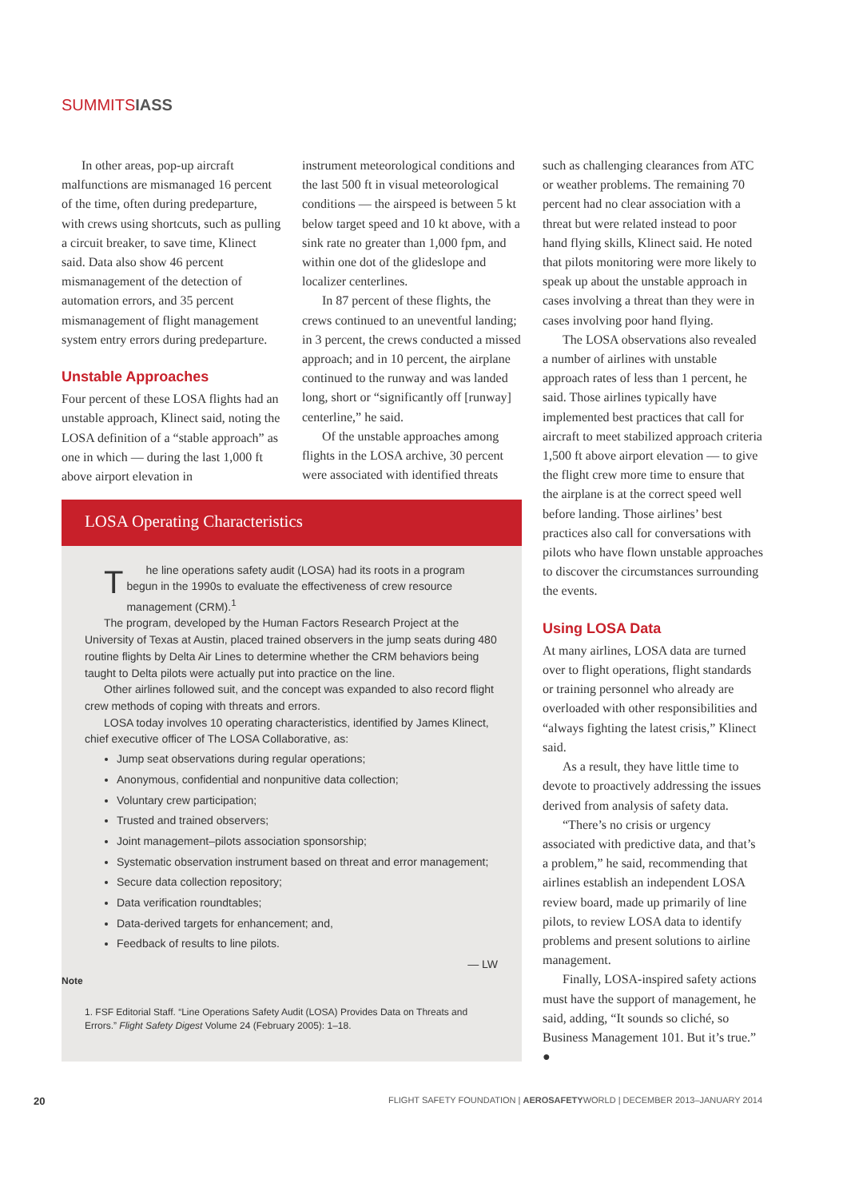SUMMITSIASS
In other areas, pop-up aircraft malfunctions are mismanaged 16 percent of the time, often during predeparture, with crews using shortcuts, such as pulling a circuit breaker, to save time, Klinect said. Data also show 46 percent mismanagement of the detection of automation errors, and 35 percent mismanagement of flight management system entry errors during predeparture.
Unstable Approaches
Four percent of these LOSA flights had an unstable approach, Klinect said, noting the LOSA definition of a “stable approach” as one in which — during the last 1,000 ft above airport elevation in
instrument meteorological conditions and the last 500 ft in visual meteorological conditions — the airspeed is between 5 kt below target speed and 10 kt above, with a sink rate no greater than 1,000 fpm, and within one dot of the glideslope and localizer centerlines.
In 87 percent of these flights, the crews continued to an uneventful landing; in 3 percent, the crews conducted a missed approach; and in 10 percent, the airplane continued to the runway and was landed long, short or “significantly off [runway] centerline,” he said.
Of the unstable approaches among flights in the LOSA archive, 30 percent were associated with identified threats
such as challenging clearances from ATC or weather problems. The remaining 70 percent had no clear association with a threat but were related instead to poor hand flying skills, Klinect said. He noted that pilots monitoring were more likely to speak up about the unstable approach in cases involving a threat than they were in cases involving poor hand flying.
The LOSA observations also revealed a number of airlines with unstable approach rates of less than 1 percent, he said. Those airlines typically have implemented best practices that call for aircraft to meet stabilized approach criteria 1,500 ft above airport elevation — to give the flight crew more time to ensure that the airplane is at the correct speed well before landing. Those airlines’ best practices also call for conversations with pilots who have flown unstable approaches to discover the circumstances surrounding the events.
Using LOSA Data
At many airlines, LOSA data are turned over to flight operations, flight standards or training personnel who already are overloaded with other responsibilities and “always fighting the latest crisis,” Klinect said.
As a result, they have little time to devote to proactively addressing the issues derived from analysis of safety data.
“There’s no crisis or urgency associated with predictive data, and that’s a problem,” he said, recommending that airlines establish an independent LOSA review board, made up primarily of line pilots, to review LOSA data to identify problems and present solutions to airline management.
Finally, LOSA-inspired safety actions must have the support of management, he said, adding, “It sounds so cliché, so Business Management 101. But it’s true.” ●
LOSA Operating Characteristics
The line operations safety audit (LOSA) had its roots in a program begun in the 1990s to evaluate the effectiveness of crew resource management (CRM).<sup>1</sup>
The program, developed by the Human Factors Research Project at the University of Texas at Austin, placed trained observers in the jump seats during 480 routine flights by Delta Air Lines to determine whether the CRM behaviors being taught to Delta pilots were actually put into practice on the line.
Other airlines followed suit, and the concept was expanded to also record flight crew methods of coping with threats and errors.
LOSA today involves 10 operating characteristics, identified by James Klinect, chief executive officer of The LOSA Collaborative, as:
Jump seat observations during regular operations;
Anonymous, confidential and nonpunitive data collection;
Voluntary crew participation;
Trusted and trained observers;
Joint management–pilots association sponsorship;
Systematic observation instrument based on threat and error management;
Secure data collection repository;
Data verification roundtables;
Data-derived targets for enhancement; and,
Feedback of results to line pilots.
— LW
Note
1. FSF Editorial Staff. “Line Operations Safety Audit (LOSA) Provides Data on Threats and Errors.” Flight Safety Digest Volume 24 (February 2005): 1–18.
20 FLIGHT SAFETY FOUNDATION | AEROSAFETYWORLD | DECEMBER 2013–JANUARY 2014